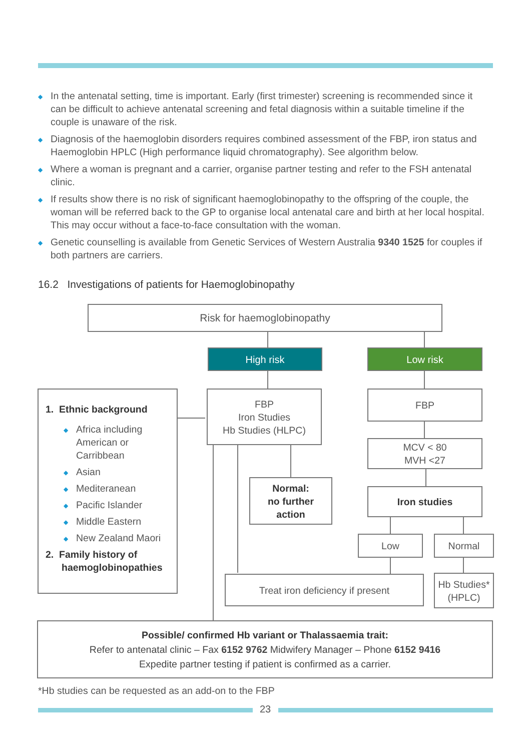◆ In the antenatal setting, time is important. Early (first trimester) screening is recommended since it can be difficult to achieve antenatal screening and fetal diagnosis within a suitable timeline if the couple is unaware of the risk.
◆ Diagnosis of the haemoglobin disorders requires combined assessment of the FBP, iron status and Haemoglobin HPLC (High performance liquid chromatography). See algorithm below.
◆ Where a woman is pregnant and a carrier, organise partner testing and refer to the FSH antenatal clinic.
◆ If results show there is no risk of significant haemoglobinopathy to the offspring of the couple, the woman will be referred back to the GP to organise local antenatal care and birth at her local hospital. This may occur without a face-to-face consultation with the woman.
◆ Genetic counselling is available from Genetic Services of Western Australia 9340 1525 for couples if both partners are carriers.
16.2 Investigations of patients for Haemoglobinopathy
Risk for haemoglobinopathy
High risk Low risk
1. Ethnic background
◆ Africa including American or Carribbean
◆ Asian
◆ Mediteranean
◆ Pacific Islander
◆ Middle Eastern
◆ New Zealand Maori
2. Family history of haemoglobinopathies
FBP
Iron Studies
Hb Studies (HLPC)
FBP
MCV < 80
MVH <27
Iron studies
Normal:
no further
action
Low Normal
Treat iron deficiency if present
Hb Studies*
(HPLC)
Possible/ confirmed Hb variant or Thalassaemia trait:
Refer to antenatal clinic – Fax 6152 9762 Midwifery Manager – Phone 6152 9416
Expedite partner testing if patient is confirmed as a carrier.
*Hb studies can be requested as an add-on to the FBP
23